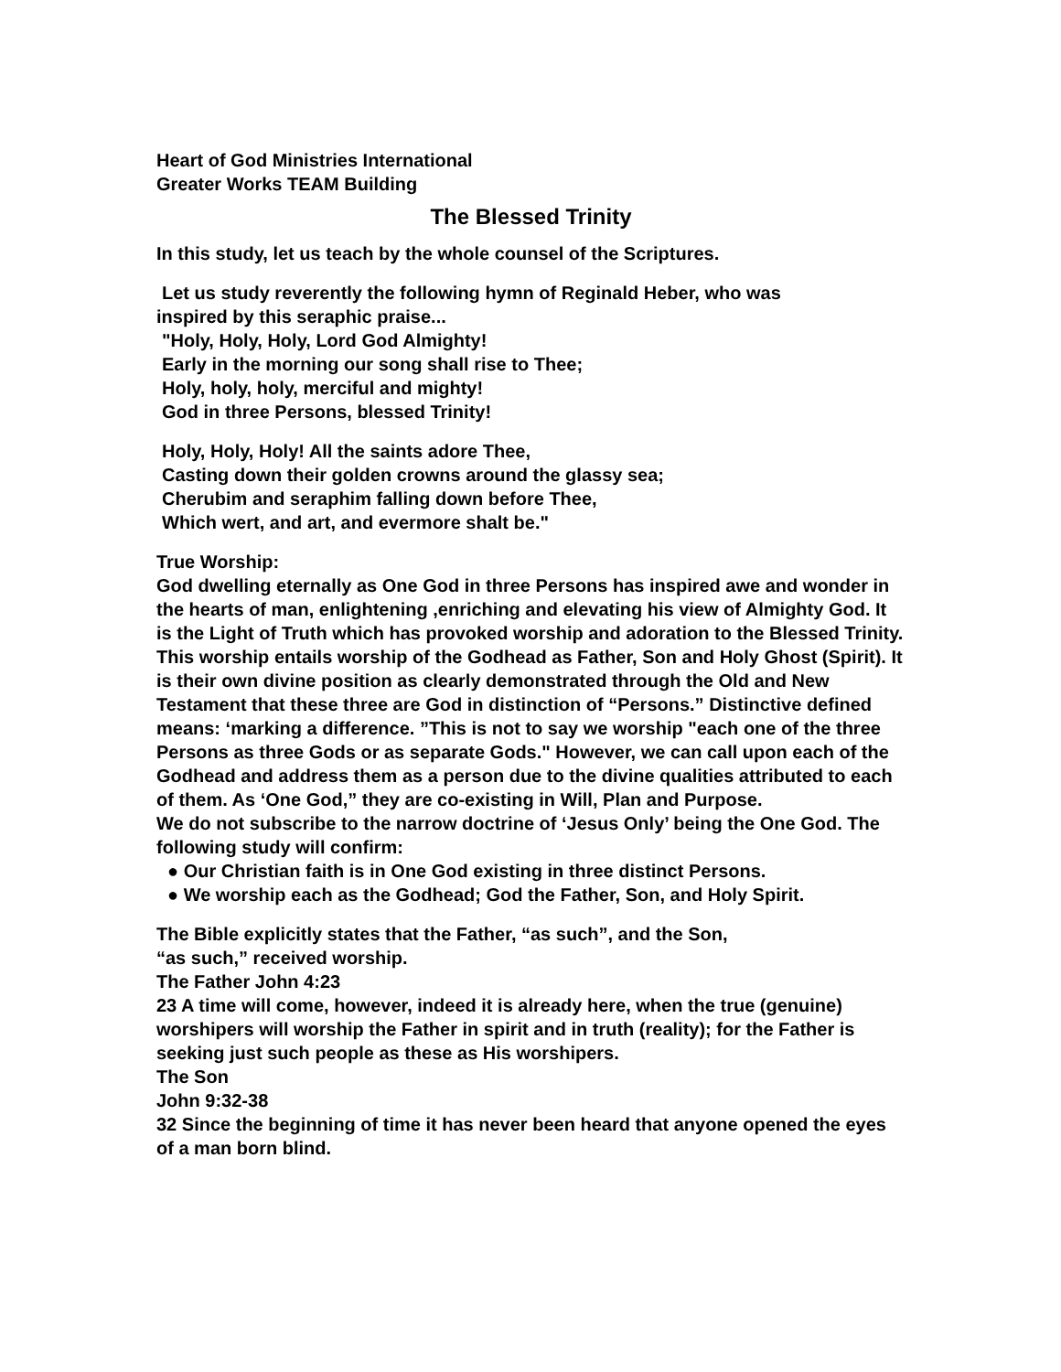Heart of God Ministries International
Greater Works TEAM Building
The Blessed Trinity
In this study, let us teach by the whole counsel of the Scriptures.
Let us study reverently the following hymn of Reginald Heber, who was
inspired by this seraphic praise...
"Holy, Holy, Holy, Lord God Almighty!
Early in the morning our song shall rise to Thee;
Holy, holy, holy, merciful and mighty!
God in three Persons, blessed Trinity!
Holy, Holy, Holy! All the saints adore Thee,
Casting down their golden crowns around the glassy sea;
Cherubim and seraphim falling down before Thee,
Which wert, and art, and evermore shalt be."
True Worship:
God dwelling eternally as One God in three Persons has inspired awe and wonder in the hearts of man, enlightening ,enriching and elevating his view of Almighty God. It is the Light of Truth which has provoked worship and adoration to the Blessed Trinity.
This worship entails worship of the Godhead as Father, Son and Holy Ghost (Spirit). It is their own divine position as clearly demonstrated through the Old and New Testament that these three are God in distinction of “Persons.” Distinctive defined means: ‘marking a difference. ”This is not to say we worship "each one of the three Persons as three Gods or as separate Gods." However, we can call upon each of the Godhead and address them as a person due to the divine qualities attributed to each of them. As ‘One God,” they are co-existing in Will, Plan and Purpose.
We do not subscribe to the narrow doctrine of ‘Jesus Only’ being the One God. The following study will confirm:
● Our Christian faith is in One God existing in three distinct Persons.
● We worship each as the Godhead; God the Father, Son, and Holy Spirit.
The Bible explicitly states that the Father, “as such”, and the Son,
“as such,” received worship.
The Father John 4:23
23 A time will come, however, indeed it is already here, when the true (genuine) worshipers will worship the Father in spirit and in truth (reality); for the Father is seeking just such people as these as His worshipers.
The Son
John 9:32-38
32 Since the beginning of time it has never been heard that anyone opened the eyes of a man born blind.